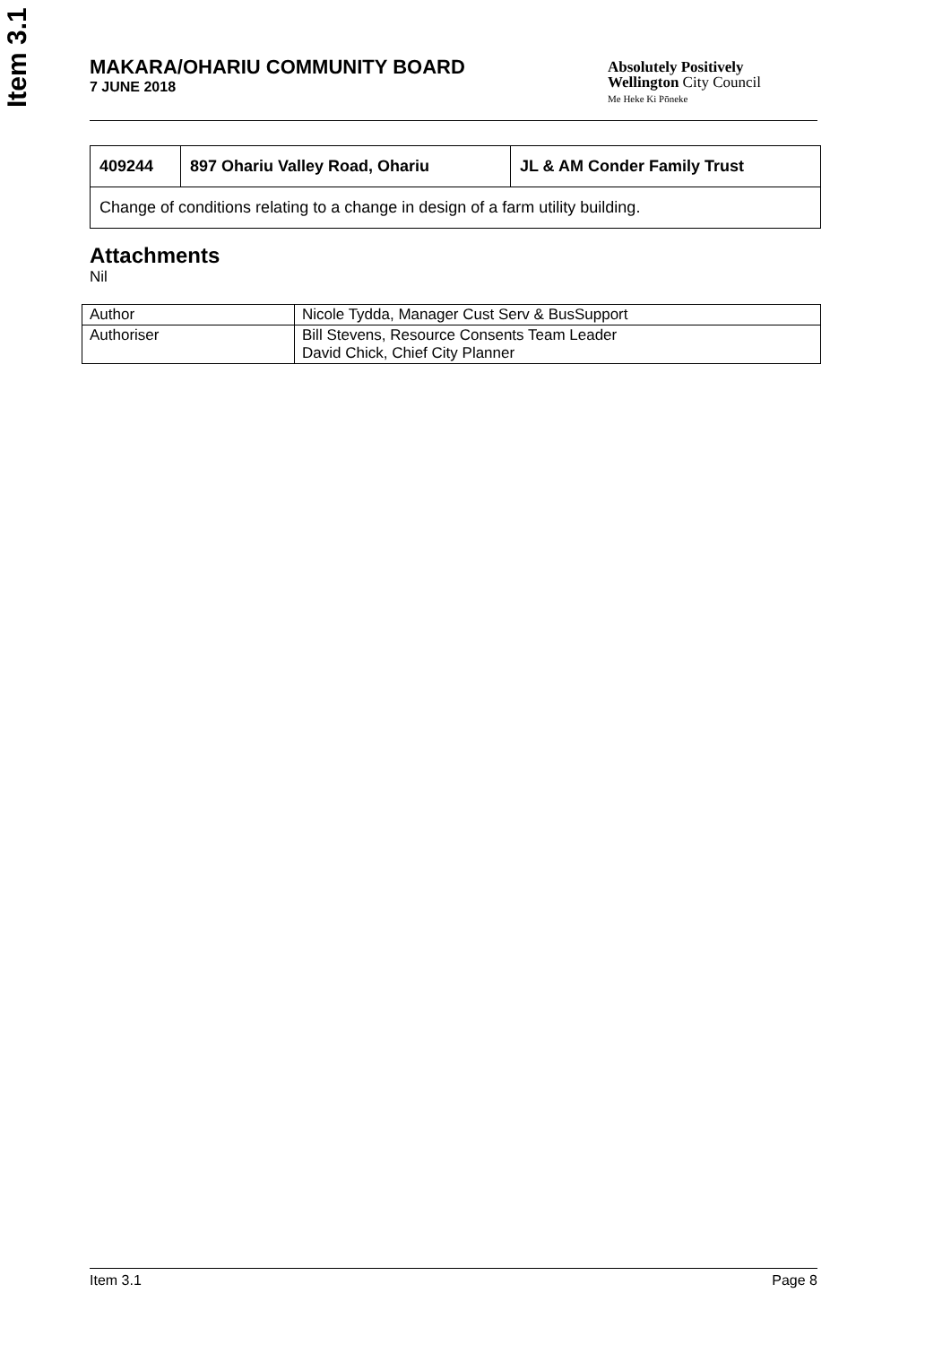Item 3.1
Absolutely Positively
Wellington City Council
Me Heke Ki Pōneke
MAKARA/OHARIU COMMUNITY BOARD
7 JUNE 2018
| 409244 | 897 Ohariu Valley Road, Ohariu | JL & AM Conder Family Trust |
| Change of conditions relating to a change in design of a farm utility building. | | |
Attachments
Nil
| Author | Nicole Tydda, Manager Cust Serv & BusSupport |
| Authoriser | Bill Stevens, Resource Consents Team Leader David Chick, Chief City Planner |
Item 3.1 Page 8